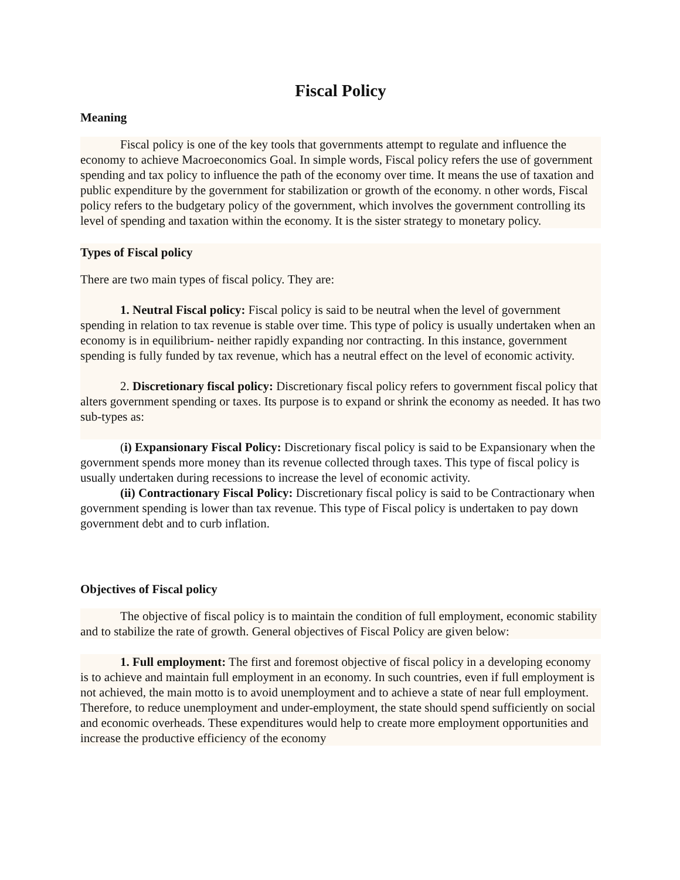Fiscal Policy
Meaning
Fiscal policy is one of the key tools that governments attempt to regulate and influence the economy to achieve Macroeconomics Goal. In simple words, Fiscal policy refers the use of government spending and tax policy to influence the path of the economy over time. It means the use of taxation and public expenditure by the government for stabilization or growth of the economy. n other words, Fiscal policy refers to the budgetary policy of the government, which involves the government controlling its level of spending and taxation within the economy. It is the sister strategy to monetary policy.
Types of Fiscal policy
There are two main types of fiscal policy. They are:
1. Neutral Fiscal policy: Fiscal policy is said to be neutral when the level of government spending in relation to tax revenue is stable over time. This type of policy is usually undertaken when an economy is in equilibrium- neither rapidly expanding nor contracting. In this instance, government spending is fully funded by tax revenue, which has a neutral effect on the level of economic activity.
2. Discretionary fiscal policy: Discretionary fiscal policy refers to government fiscal policy that alters government spending or taxes. Its purpose is to expand or shrink the economy as needed. It has two sub-types as:
(i) Expansionary Fiscal Policy: Discretionary fiscal policy is said to be Expansionary when the government spends more money than its revenue collected through taxes. This type of fiscal policy is usually undertaken during recessions to increase the level of economic activity.
(ii) Contractionary Fiscal Policy: Discretionary fiscal policy is said to be Contractionary when government spending is lower than tax revenue. This type of Fiscal policy is undertaken to pay down government debt and to curb inflation.
Objectives of Fiscal policy
The objective of fiscal policy is to maintain the condition of full employment, economic stability and to stabilize the rate of growth. General objectives of Fiscal Policy are given below:
1. Full employment: The first and foremost objective of fiscal policy in a developing economy is to achieve and maintain full employment in an economy. In such countries, even if full employment is not achieved, the main motto is to avoid unemployment and to achieve a state of near full employment. Therefore, to reduce unemployment and under-employment, the state should spend sufficiently on social and economic overheads. These expenditures would help to create more employment opportunities and increase the productive efficiency of the economy